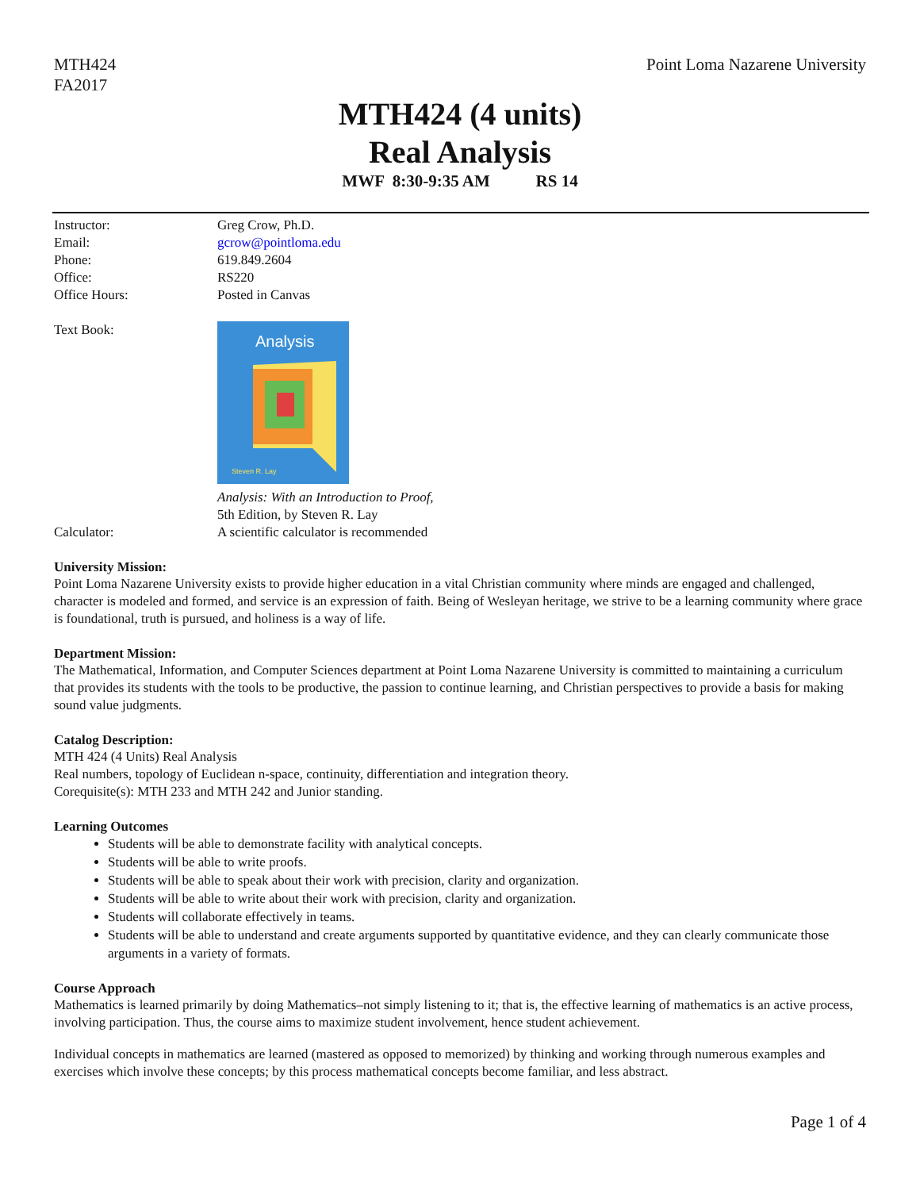MTH424
FA2017
Point Loma Nazarene University
MTH424 (4 units)
Real Analysis
MWF 8:30-9:35 AM RS 14
| Instructor: | Greg Crow, Ph.D. |
| Email: | gcrow@pointloma.edu |
| Phone: | 619.849.2604 |
| Office: | RS220 |
| Office Hours: | Posted in Canvas |
| Text Book: | Analysis Steven R. Lay Analysis: With an Introduction to Proof, 5th Edition, by Steven R. Lay |
| Calculator: | A scientific calculator is recommended |
University Mission:
Point Loma Nazarene University exists to provide higher education in a vital Christian community where minds are engaged and challenged, character is modeled and formed, and service is an expression of faith. Being of Wesleyan heritage, we strive to be a learning community where grace is foundational, truth is pursued, and holiness is a way of life.
Department Mission:
The Mathematical, Information, and Computer Sciences department at Point Loma Nazarene University is committed to maintaining a curriculum that provides its students with the tools to be productive, the passion to continue learning, and Christian perspectives to provide a basis for making sound value judgments.
Catalog Description:
MTH 424 (4 Units) Real Analysis
Real numbers, topology of Euclidean n-space, continuity, differentiation and integration theory.
Corequisite(s): MTH 233 and MTH 242 and Junior standing.
Learning Outcomes
Students will be able to demonstrate facility with analytical concepts.
Students will be able to write proofs.
Students will be able to speak about their work with precision, clarity and organization.
Students will be able to write about their work with precision, clarity and organization.
Students will collaborate effectively in teams.
Students will be able to understand and create arguments supported by quantitative evidence, and they can clearly communicate those arguments in a variety of formats.
Course Approach
Mathematics is learned primarily by doing Mathematics–not simply listening to it; that is, the effective learning of mathematics is an active process, involving participation. Thus, the course aims to maximize student involvement, hence student achievement.
Individual concepts in mathematics are learned (mastered as opposed to memorized) by thinking and working through numerous examples and exercises which involve these concepts; by this process mathematical concepts become familiar, and less abstract.
Page 1 of 4